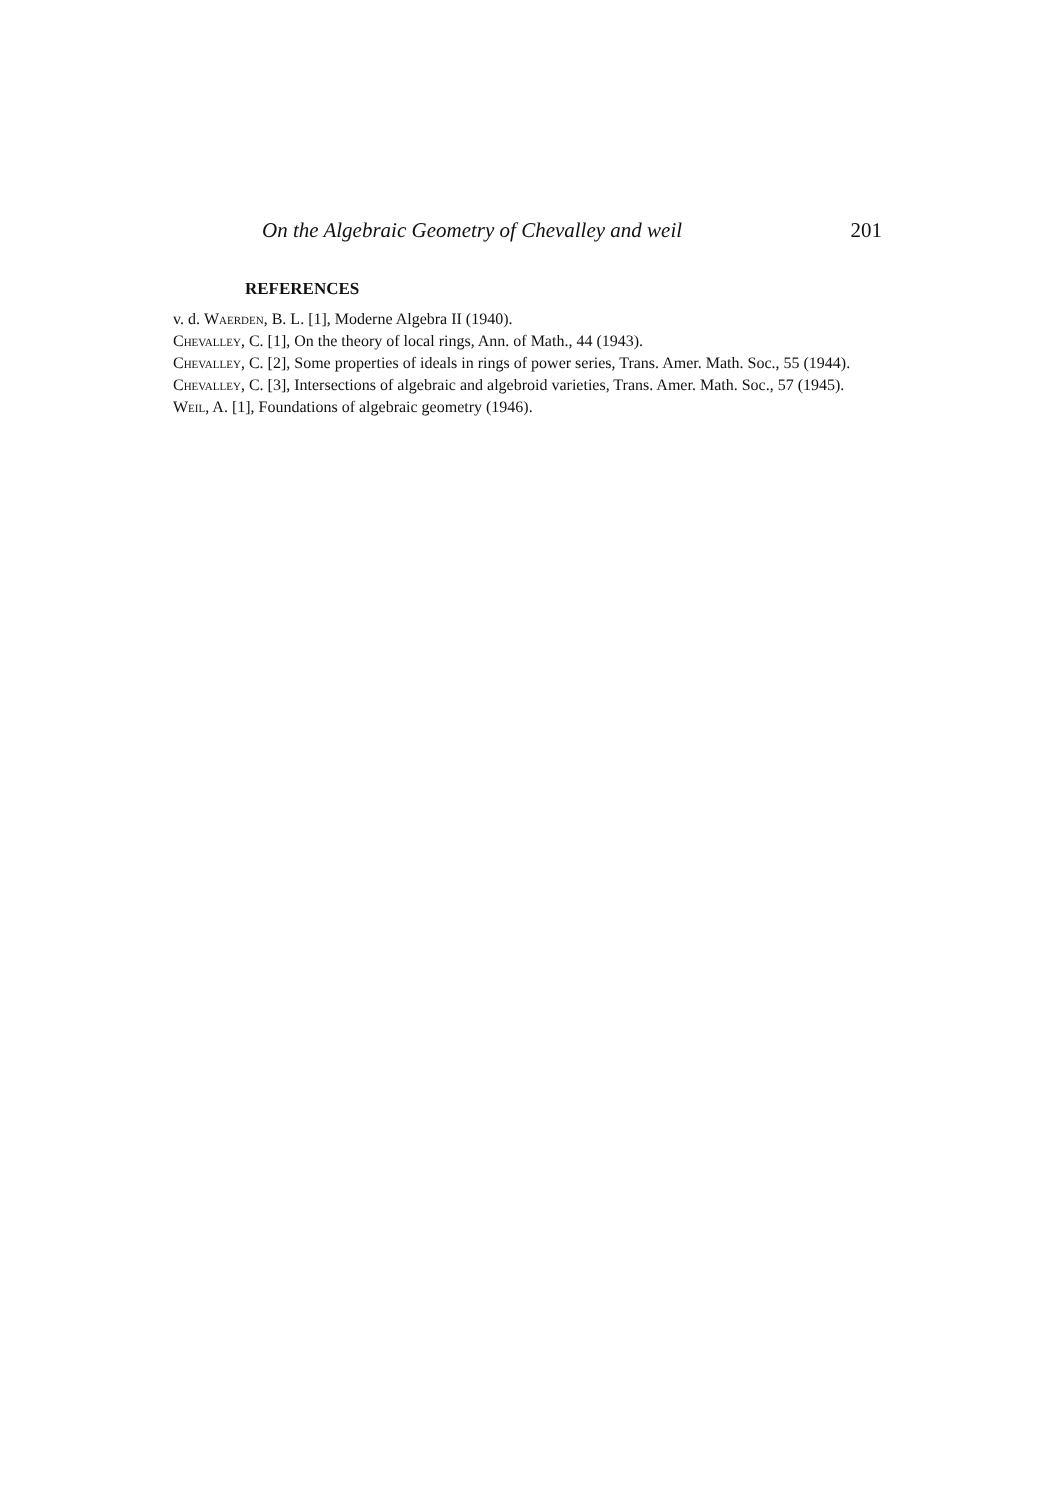On the Algebraic Geometry of Chevalley and weil 201
REFERENCES
v. d. Waerden, B. L. [1], Moderne Algebra II (1940).
Chevalley, C. [1], On the theory of local rings, Ann. of Math., 44 (1943).
Chevalley, C. [2], Some properties of ideals in rings of power series, Trans. Amer. Math. Soc., 55 (1944).
Chevalley, C. [3], Intersections of algebraic and algebroid varieties, Trans. Amer. Math. Soc., 57 (1945).
Weil, A. [1], Foundations of algebraic geometry (1946).